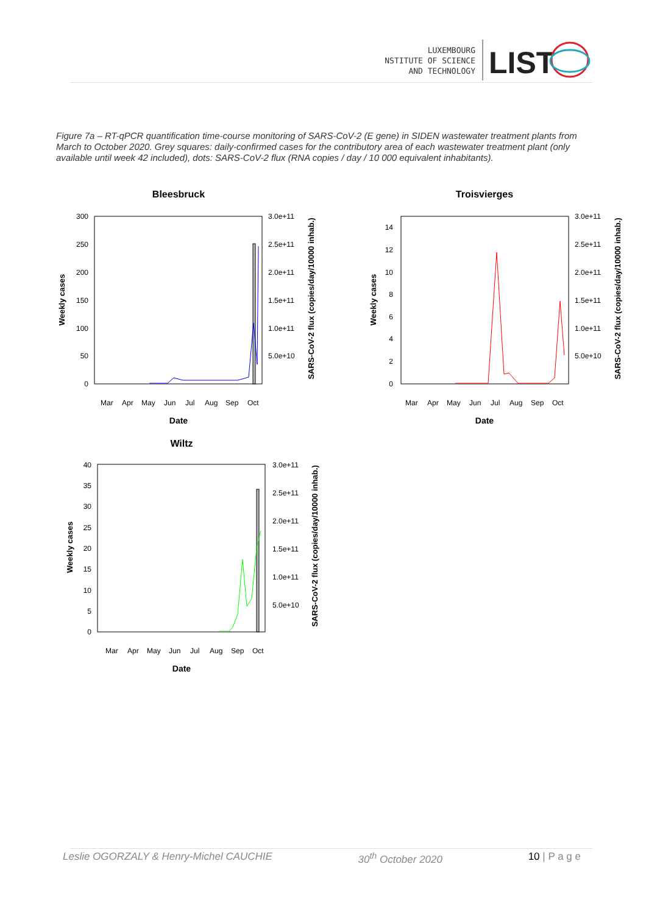LUXEMBOURG
INSTITUTE OF SCIENCE
AND TECHNOLOGY
LIST
Figure 7a – RT-qPCR quantification time-course monitoring of SARS-CoV-2 (E gene) in SIDEN wastewater treatment plants from March to October 2020. Grey squares: daily-confirmed cases for the contributory area of each wastewater treatment plant (only available until week 42 included), dots: SARS-CoV-2 flux (RNA copies / day / 10 000 equivalent inhabitants).
Bleesbruck
300
250
200
150
100
50
0
3.0e+11
2.5e+11
2.0e+11
1.5e+11
1.0e+11
5.0e+10
Mar
Apr
May
Jun
Jul
Aug
Sep
Oct
Date
Weekly cases
SARS-CoV-2 flux (copies/day/10000 inhab.)
Troisvierges
14
12
10
8
6
4
2
0
3.0e+11
2.5e+11
2.0e+11
1.5e+11
1.0e+11
5.0e+10
Mar
Apr
May
Jun
Jul
Aug
Sep
Oct
Date
Weekly cases
SARS-CoV-2 flux (copies/day/10000 inhab.)
Wiltz
40
35
30
25
20
15
10
5
0
3.0e+11
2.5e+11
2.0e+11
1.5e+11
1.0e+11
5.0e+10
Mar
Apr
May
Jun
Jul
Aug
Sep
Oct
Date
Weekly cases
SARS-CoV-2 flux (copies/day/10000 inhab.)
Leslie OGORZALY & Henry-Michel CAUCHIE 30<sup>th</sup> October 2020 10 | P a g e